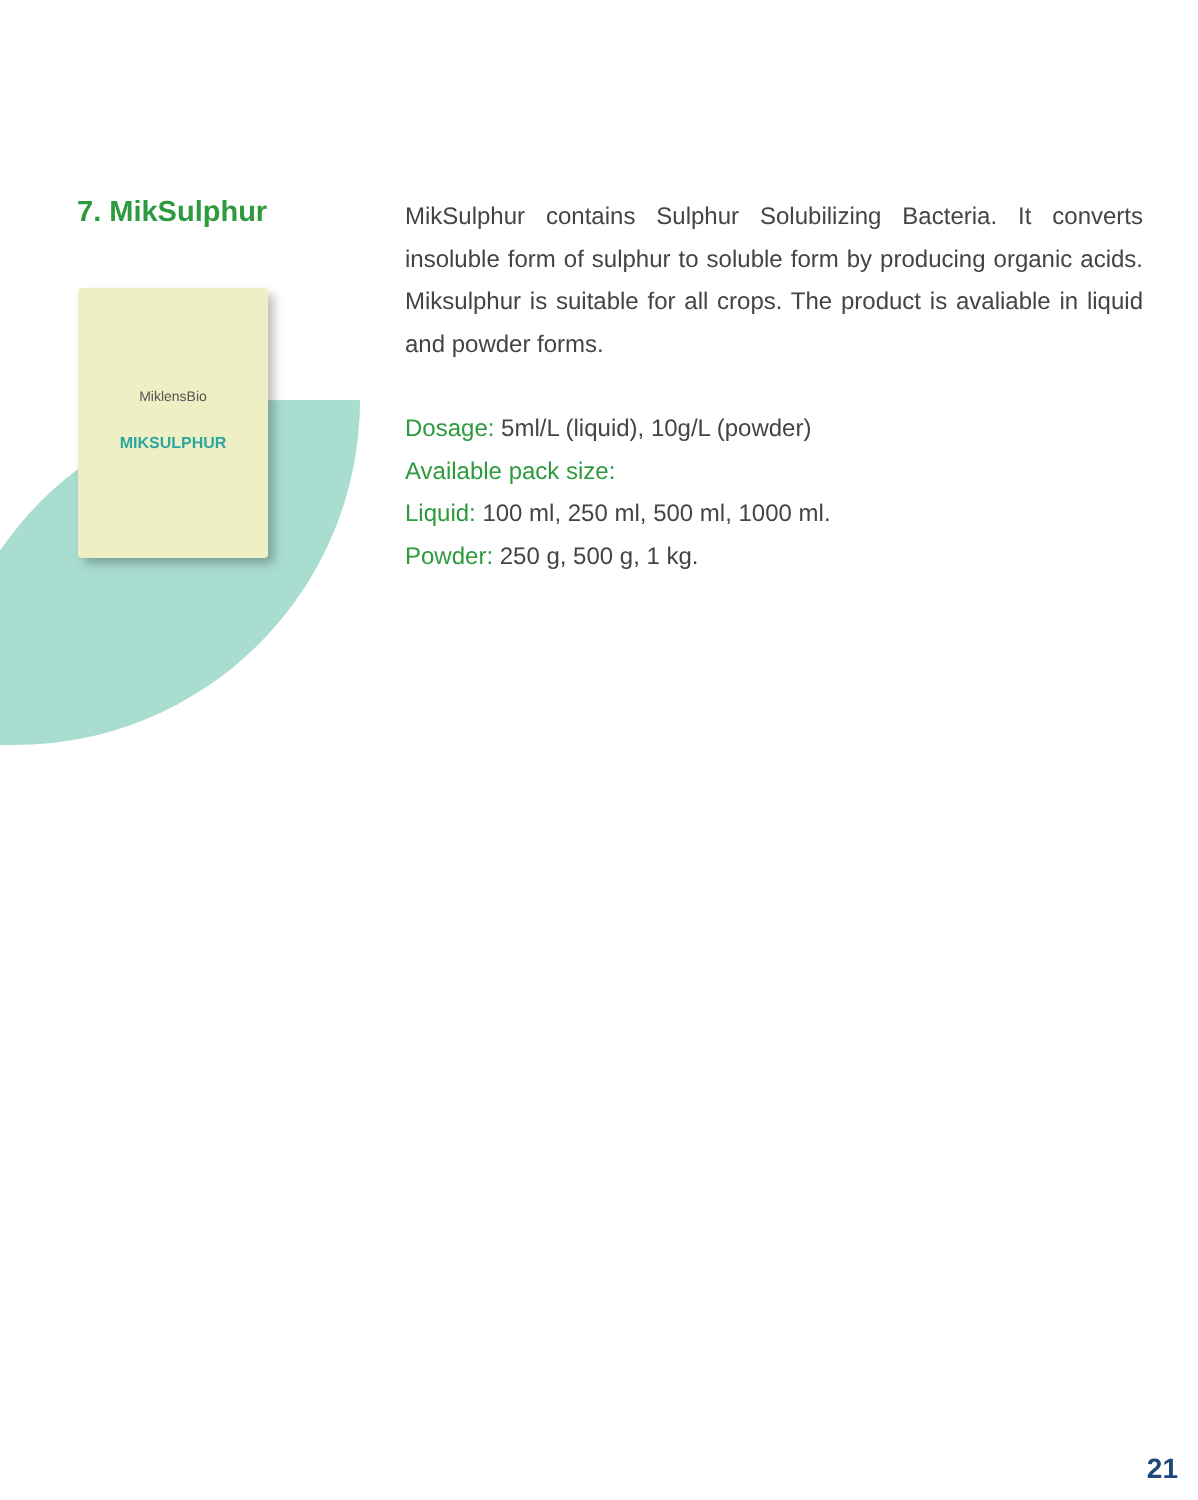7. MikSulphur
MiklensBio
MIKSULPHUR
MikSulphur contains Sulphur Solubilizing Bacteria. It converts insoluble form of sulphur to soluble form by producing organic acids. Miksulphur is suitable for all crops. The product is avaliable in liquid and powder forms.
Dosage: 5ml/L (liquid), 10g/L (powder)
Available pack size:
Liquid: 100 ml, 250 ml, 500 ml, 1000 ml.
Powder: 250 g, 500 g, 1 kg.
21